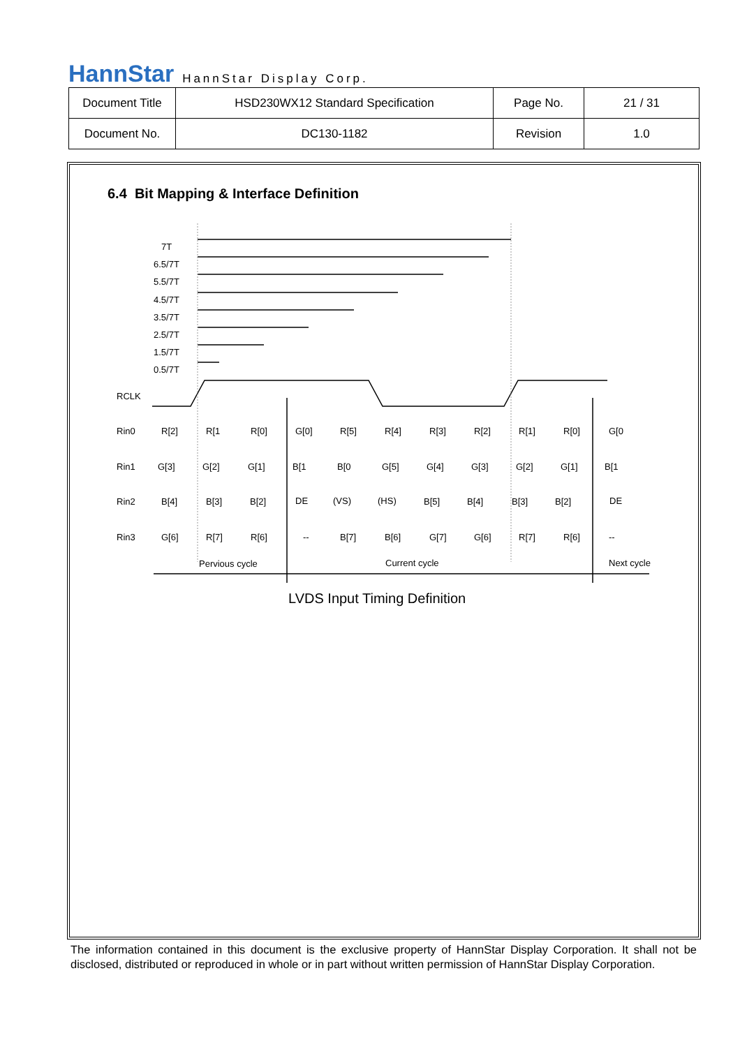HannStar HannStar Display Corp.
| Document Title | HSD230WX12 Standard Specification | Page No. | 21 / 31 |
| Document No. | DC130-1182 | Revision | 1.0 |
6.4 Bit Mapping & Interface Definition
7T
6.5/7T
5.5/7T
4.5/7T
3.5/7T
2.5/7T
1.5/7T
0.5/7T
RCLK
Rin0
Rin1
Rin2
Rin3
R[2]
R[1
R[0]
G[0]
R[5]
R[4]
R[3]
R[2]
R[1]
R[0]
G[0
G[3]
G[2]
G[1]
B[1
B[0
G[5]
G[4]
G[3]
G[2]
G[1]
B[1
B[4]
B[3]
B[2]
DE
(VS)
(HS)
B[5]
B[4]
B[3]
B[2]
DE
G[6]
R[7]
R[6]
--
B[7]
B[6]
G[7]
G[6]
R[7]
R[6]
--
Pervious cycle
Current cycle
Next cycle
LVDS Input Timing Definition
The information contained in this document is the exclusive property of HannStar Display Corporation. It shall not be disclosed, distributed or reproduced in whole or in part without written permission of HannStar Display Corporation.